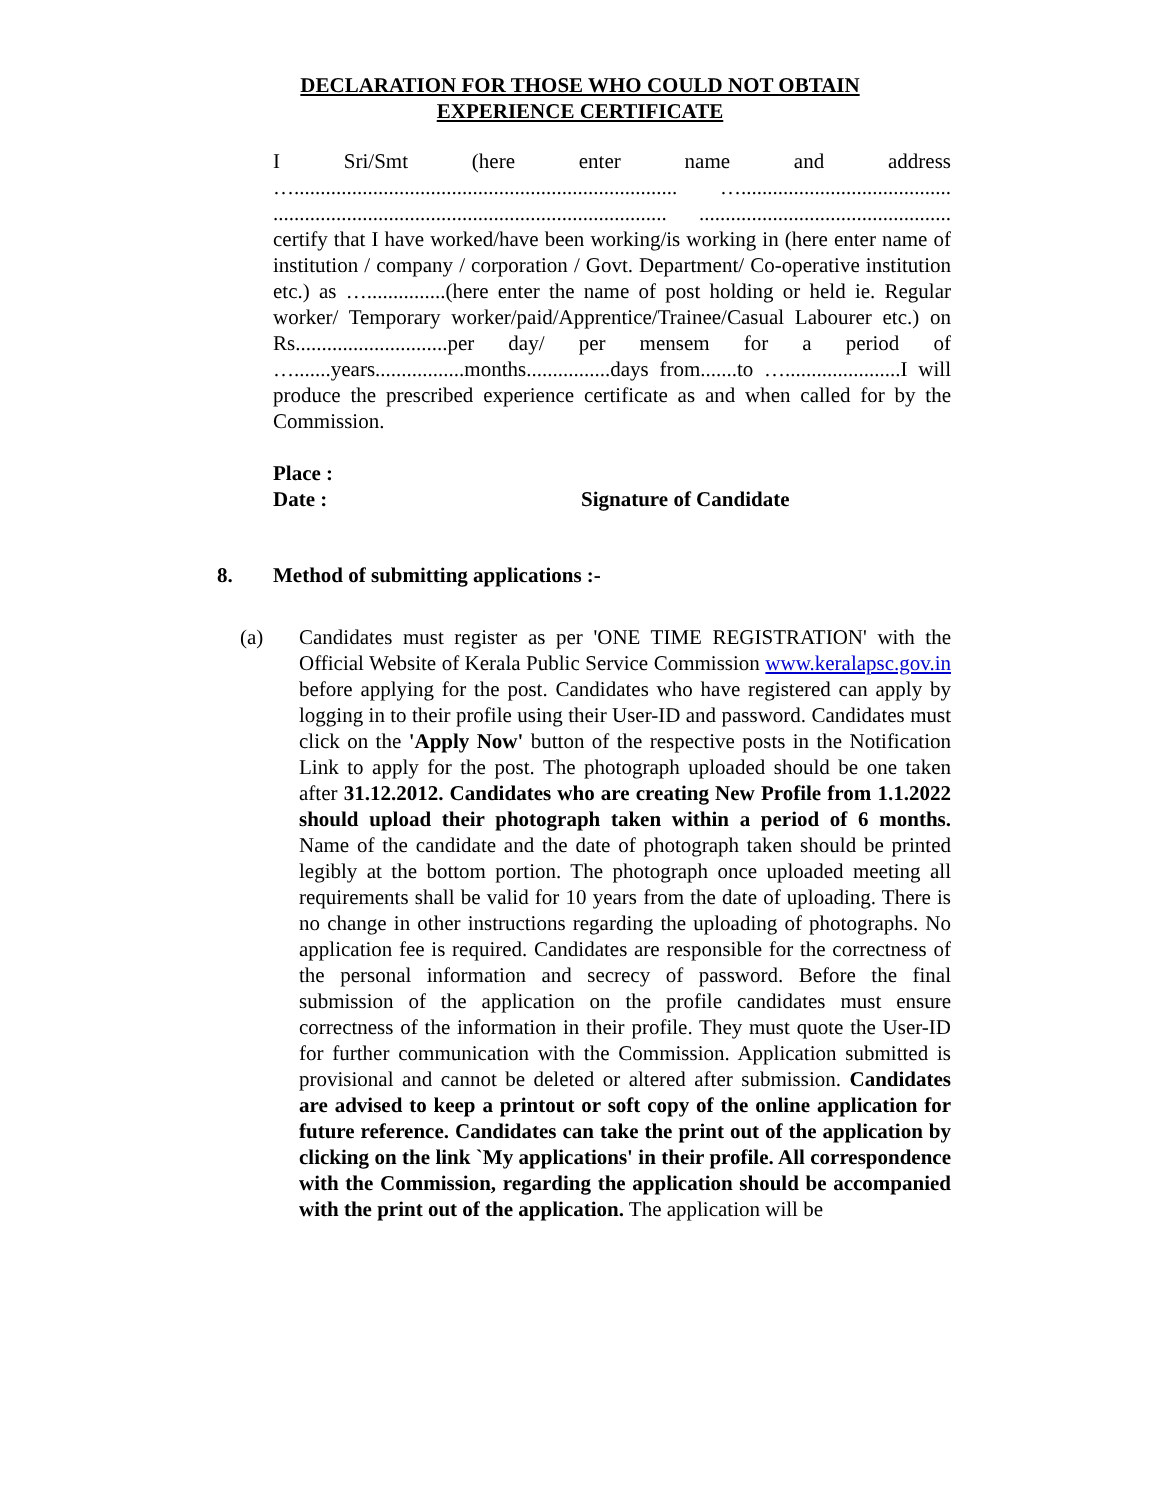DECLARATION FOR THOSE WHO COULD NOT OBTAIN
EXPERIENCE CERTIFICATE
I Sri/Smt (here enter name and address …......................................................................... …........................................ ........................................................................... ................................................ certify that I have worked/have been working/is working in (here enter name of institution / company / corporation / Govt. Department/ Co-operative institution etc.) as …...............(here enter the name of post holding or held ie. Regular worker/ Temporary worker/paid/Apprentice/Trainee/Casual Labourer etc.) on Rs.............................per day/ per mensem for a period of ….......years.................months................days from.......to …......................I will produce the prescribed experience certificate as and when called for by the Commission.
Place :
Date : Signature of Candidate
8. Method of submitting applications :-
(a) Candidates must register as per 'ONE TIME REGISTRATION' with the Official Website of Kerala Public Service Commission www.keralapsc.gov.in before applying for the post. Candidates who have registered can apply by logging in to their profile using their User-ID and password. Candidates must click on the 'Apply Now' button of the respective posts in the Notification Link to apply for the post. The photograph uploaded should be one taken after 31.12.2012. Candidates who are creating New Profile from 1.1.2022 should upload their photograph taken within a period of 6 months. Name of the candidate and the date of photograph taken should be printed legibly at the bottom portion. The photograph once uploaded meeting all requirements shall be valid for 10 years from the date of uploading. There is no change in other instructions regarding the uploading of photographs. No application fee is required. Candidates are responsible for the correctness of the personal information and secrecy of password. Before the final submission of the application on the profile candidates must ensure correctness of the information in their profile. They must quote the User-ID for further communication with the Commission. Application submitted is provisional and cannot be deleted or altered after submission. Candidates are advised to keep a printout or soft copy of the online application for future reference. Candidates can take the print out of the application by clicking on the link `My applications' in their profile. All correspondence with the Commission, regarding the application should be accompanied with the print out of the application. The application will be